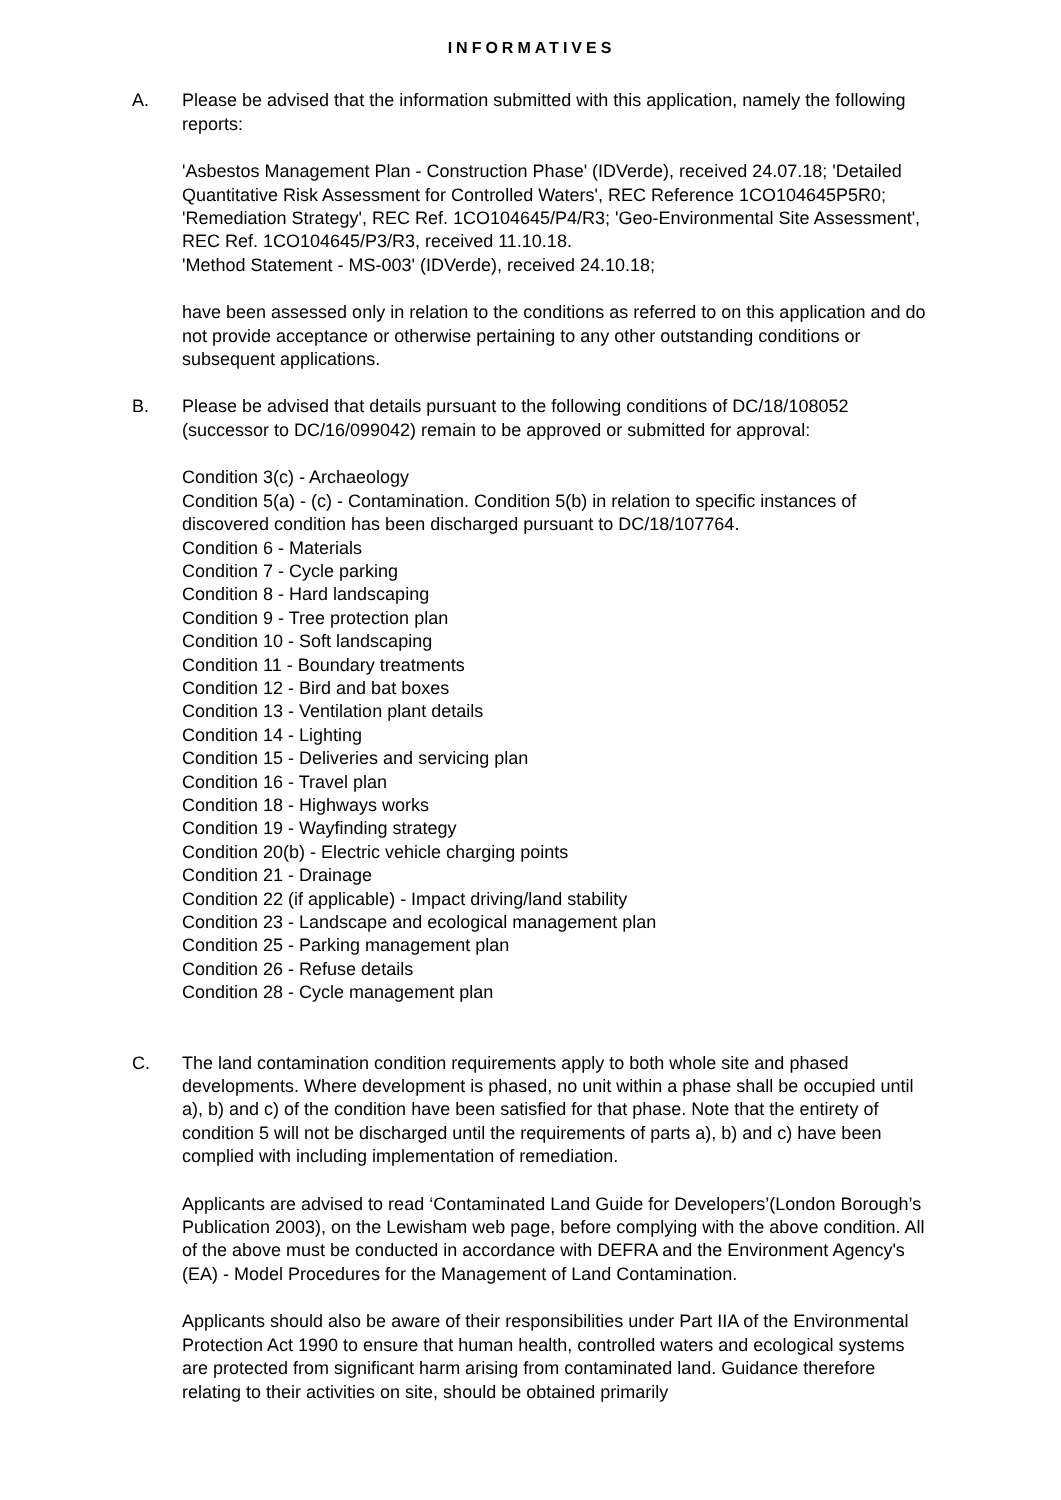INFORMATIVES
A. Please be advised that the information submitted with this application, namely the following reports:
'Asbestos Management Plan - Construction Phase' (IDVerde), received 24.07.18; 'Detailed Quantitative Risk Assessment for Controlled Waters', REC Reference 1CO104645P5R0; 'Remediation Strategy', REC Ref. 1CO104645/P4/R3; 'Geo-Environmental Site Assessment', REC Ref. 1CO104645/P3/R3, received 11.10.18.
'Method Statement - MS-003' (IDVerde), received 24.10.18;
have been assessed only in relation to the conditions as referred to on this application and do not provide acceptance or otherwise pertaining to any other outstanding conditions or subsequent applications.
B. Please be advised that details pursuant to the following conditions of DC/18/108052 (successor to DC/16/099042) remain to be approved or submitted for approval:
Condition 3(c) - Archaeology
Condition 5(a) - (c) - Contamination. Condition 5(b) in relation to specific instances of discovered condition has been discharged pursuant to DC/18/107764.
Condition 6 - Materials
Condition 7 - Cycle parking
Condition 8 - Hard landscaping
Condition 9 - Tree protection plan
Condition 10 - Soft landscaping
Condition 11 - Boundary treatments
Condition 12 - Bird and bat boxes
Condition 13 - Ventilation plant details
Condition 14 - Lighting
Condition 15 - Deliveries and servicing plan
Condition 16 - Travel plan
Condition 18 - Highways works
Condition 19 - Wayfinding strategy
Condition 20(b) - Electric vehicle charging points
Condition 21 - Drainage
Condition 22 (if applicable) - Impact driving/land stability
Condition 23 - Landscape and ecological management plan
Condition 25 - Parking management plan
Condition 26 - Refuse details
Condition 28 - Cycle management plan
C. The land contamination condition requirements apply to both whole site and phased developments. Where development is phased, no unit within a phase shall be occupied until a), b) and c) of the condition have been satisfied for that phase. Note that the entirety of condition 5 will not be discharged until the requirements of parts a), b) and c) have been complied with including implementation of remediation.
Applicants are advised to read ‘Contaminated Land Guide for Developers’(London Borough’s Publication 2003), on the Lewisham web page, before complying with the above condition. All of the above must be conducted in accordance with DEFRA and the Environment Agency's (EA) - Model Procedures for the Management of Land Contamination.
Applicants should also be aware of their responsibilities under Part IIA of the Environmental Protection Act 1990 to ensure that human health, controlled waters and ecological systems are protected from significant harm arising from contaminated land. Guidance therefore relating to their activities on site, should be obtained primarily